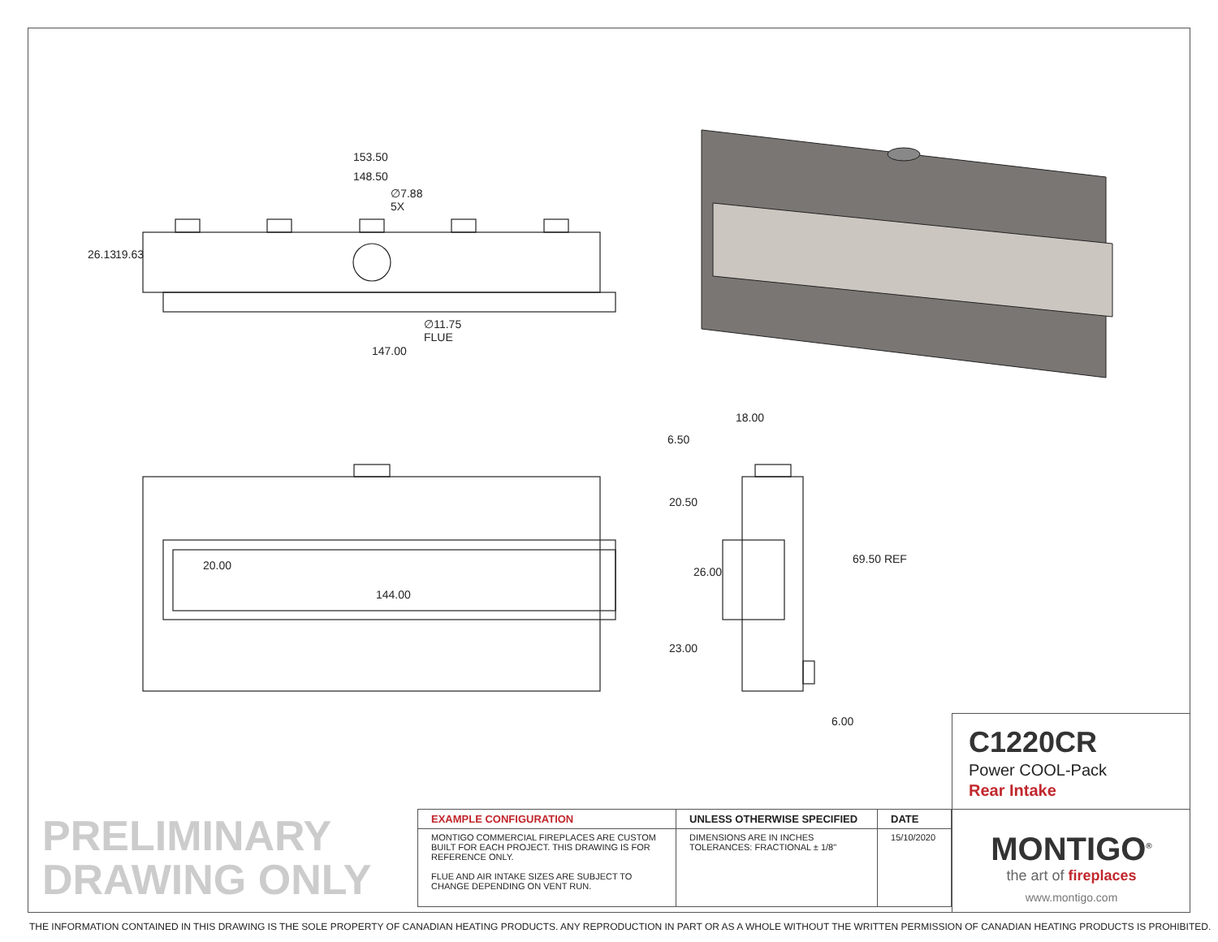153.50
148.50
∅7.88
5X
26.13 19.63
∅11.75
FLUE
147.00
18.00
6.50
20.50
20.00
144.00
26.00
69.50 REF
23.00
6.00
C1220CR
Power COOL-Pack
Rear Intake
PRELIMINARY
DRAWING ONLY
| EXAMPLE CONFIGURATION | UNLESS OTHERWISE SPECIFIED | DATE |
| --- | --- | --- |
| MONTIGO COMMERCIAL FIREPLACES ARE CUSTOM BUILT FOR EACH PROJECT. THIS DRAWING IS FOR REFERENCE ONLY. FLUE AND AIR INTAKE SIZES ARE SUBJECT TO CHANGE DEPENDING ON VENT RUN. | DIMENSIONS ARE IN INCHES TOLERANCES: FRACTIONAL ± 1/8" | 15/10/2020 |
MONTIGO<sup>®</sup>
the art of fireplaces
www.montigo.com
THE INFORMATION CONTAINED IN THIS DRAWING IS THE SOLE PROPERTY OF CANADIAN HEATING PRODUCTS. ANY REPRODUCTION IN PART OR AS A WHOLE WITHOUT THE WRITTEN PERMISSION OF CANADIAN HEATING PRODUCTS IS PROHIBITED.